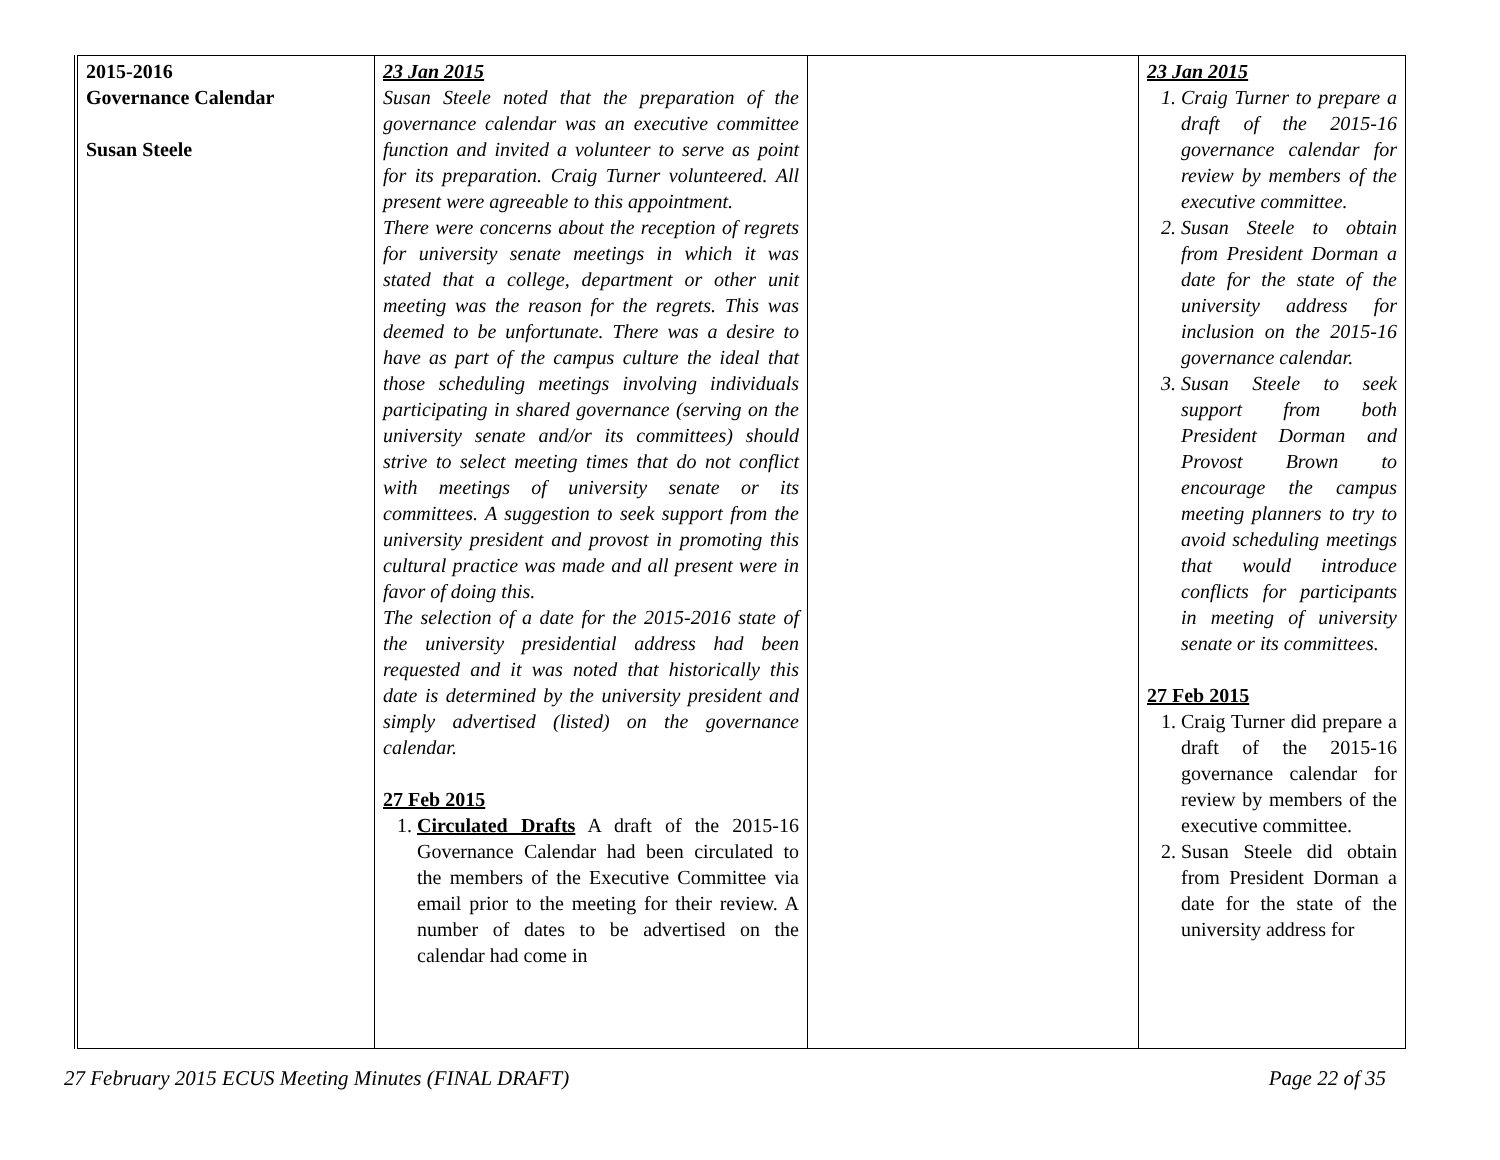| 2015-2016 Governance Calendar Susan Steele | 23 Jan 2015 Susan Steele noted that the preparation of the governance calendar was an executive committee function and invited a volunteer to serve as point for its preparation. Craig Turner volunteered. All present were agreeable to this appointment. There were concerns about the reception of regrets for university senate meetings in which it was stated that a college, department or other unit meeting was the reason for the regrets. This was deemed to be unfortunate. There was a desire to have as part of the campus culture the ideal that those scheduling meetings involving individuals participating in shared governance (serving on the university senate and/or its committees) should strive to select meeting times that do not conflict with meetings of university senate or its committees. A suggestion to seek support from the university president and provost in promoting this cultural practice was made and all present were in favor of doing this. The selection of a date for the 2015-2016 state of the university presidential address had been requested and it was noted that historically this date is determined by the university president and simply advertised (listed) on the governance calendar. 27 Feb 2015 1. Circulated Drafts A draft of the 2015-16 Governance Calendar had been circulated to the members of the Executive Committee via email prior to the meeting for their review. A number of dates to be advertised on the calendar had come in | | 23 Jan 2015 1. Craig Turner to prepare a draft of the 2015-16 governance calendar for review by members of the executive committee. 2. Susan Steele to obtain from President Dorman a date for the state of the university address for inclusion on the 2015-16 governance calendar. 3. Susan Steele to seek support from both President Dorman and Provost Brown to encourage the campus meeting planners to try to avoid scheduling meetings that would introduce conflicts for participants in meeting of university senate or its committees. 27 Feb 2015 1. Craig Turner did prepare a draft of the 2015-16 governance calendar for review by members of the executive committee. 2. Susan Steele did obtain from President Dorman a date for the state of the university address for |
27 February 2015 ECUS Meeting Minutes (FINAL DRAFT) Page 22 of 35